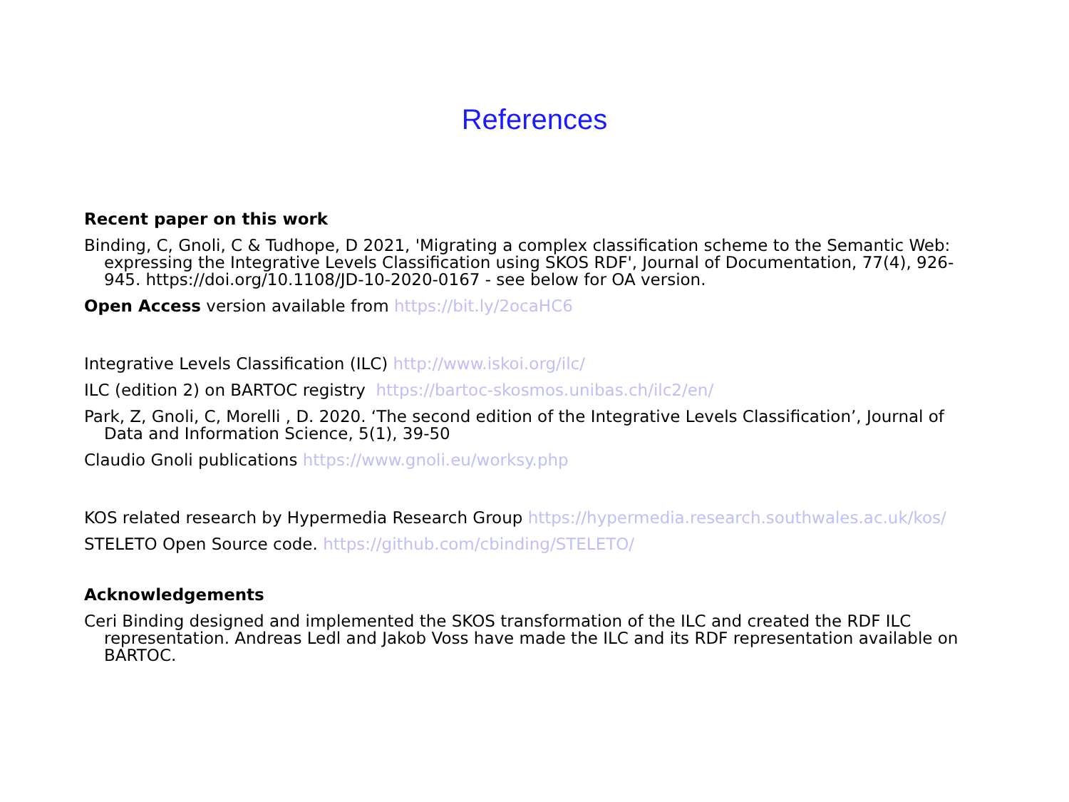References
Recent paper on this work
Binding, C, Gnoli, C & Tudhope, D 2021, 'Migrating a complex classification scheme to the Semantic Web: expressing the Integrative Levels Classification using SKOS RDF', Journal of Documentation, 77(4), 926-945. https://doi.org/10.1108/JD-10-2020-0167 - see below for OA version.
Open Access version available from https://bit.ly/2ocaHC6
Integrative Levels Classification (ILC) http://www.iskoi.org/ilc/
ILC (edition 2) on BARTOC registry https://bartoc-skosmos.unibas.ch/ilc2/en/
Park, Z, Gnoli, C, Morelli , D. 2020. ‘The second edition of the Integrative Levels Classification’, Journal of Data and Information Science, 5(1), 39-50
Claudio Gnoli publications https://www.gnoli.eu/worksy.php
KOS related research by Hypermedia Research Group https://hypermedia.research.southwales.ac.uk/kos/
STELETO Open Source code. https://github.com/cbinding/STELETO/
Acknowledgements
Ceri Binding designed and implemented the SKOS transformation of the ILC and created the RDF ILC representation. Andreas Ledl and Jakob Voss have made the ILC and its RDF representation available on BARTOC.